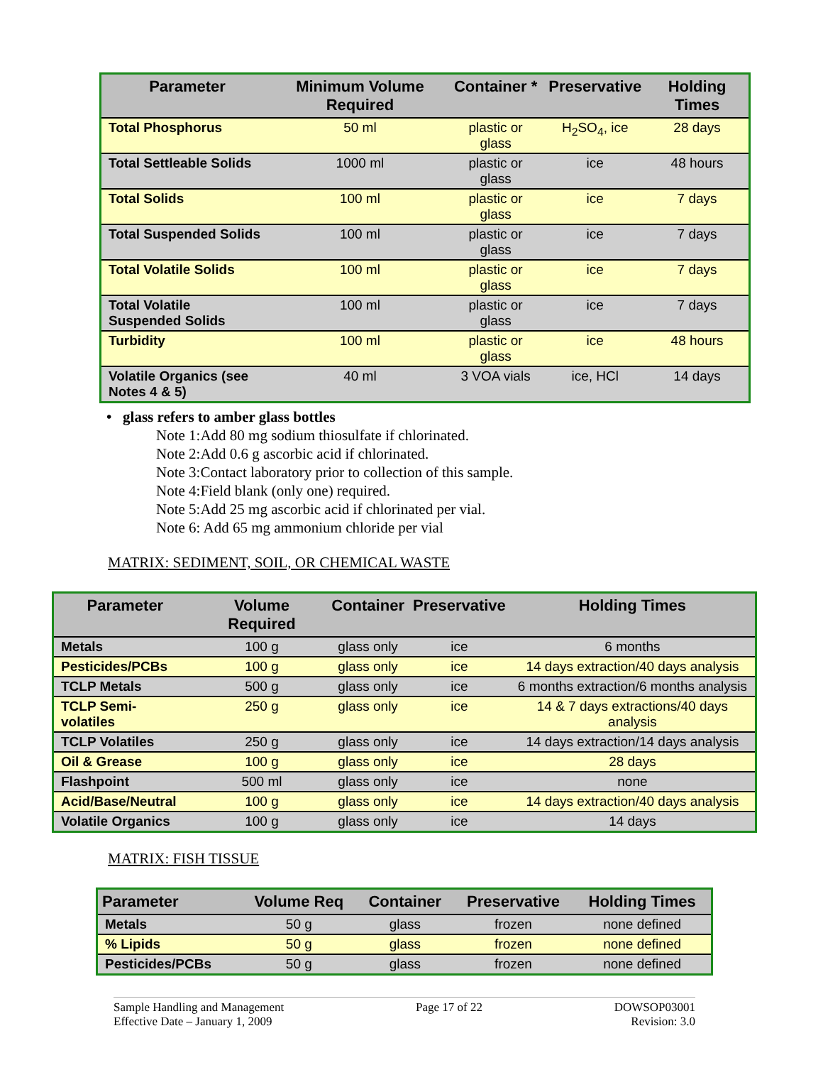| Parameter | Minimum Volume Required | Container * | Preservative | Holding Times |
| --- | --- | --- | --- | --- |
| Total Phosphorus | 50 ml | plastic or glass | H<sub>2</sub>SO<sub>4</sub>, ice | 28 days |
| Total Settleable Solids | 1000 ml | plastic or glass | ice | 48 hours |
| Total Solids | 100 ml | plastic or glass | ice | 7 days |
| Total Suspended Solids | 100 ml | plastic or glass | ice | 7 days |
| Total Volatile Solids | 100 ml | plastic or glass | ice | 7 days |
| Total Volatile Suspended Solids | 100 ml | plastic or glass | ice | 7 days |
| Turbidity | 100 ml | plastic or glass | ice | 48 hours |
| Volatile Organics (see Notes 4 & 5) | 40 ml | 3 VOA vials | ice, HCl | 14 days |
• glass refers to amber glass bottles
Note 1:Add 80 mg sodium thiosulfate if chlorinated.
Note 2:Add 0.6 g ascorbic acid if chlorinated.
Note 3:Contact laboratory prior to collection of this sample.
Note 4:Field blank (only one) required.
Note 5:Add 25 mg ascorbic acid if chlorinated per vial.
Note 6: Add 65 mg ammonium chloride per vial
MATRIX: SEDIMENT, SOIL, OR CHEMICAL WASTE
| Parameter | Volume Required | Container | Preservative | Holding Times |
| --- | --- | --- | --- | --- |
| Metals | 100 g | glass only | ice | 6 months |
| Pesticides/PCBs | 100 g | glass only | ice | 14 days extraction/40 days analysis |
| TCLP Metals | 500 g | glass only | ice | 6 months extraction/6 months analysis |
| TCLP Semi-volatiles | 250 g | glass only | ice | 14 & 7 days extractions/40 days analysis |
| TCLP Volatiles | 250 g | glass only | ice | 14 days extraction/14 days analysis |
| Oil & Grease | 100 g | glass only | ice | 28 days |
| Flashpoint | 500 ml | glass only | ice | none |
| Acid/Base/Neutral | 100 g | glass only | ice | 14 days extraction/40 days analysis |
| Volatile Organics | 100 g | glass only | ice | 14 days |
MATRIX: FISH TISSUE
| Parameter | Volume Req | Container | Preservative | Holding Times |
| --- | --- | --- | --- | --- |
| Metals | 50 g | glass | frozen | none defined |
| % Lipids | 50 g | glass | frozen | none defined |
| Pesticides/PCBs | 50 g | glass | frozen | none defined |
Sample Handling and Management
Effective Date – January 1, 2009
Page 17 of 22 DOWSOP03001
Revision: 3.0